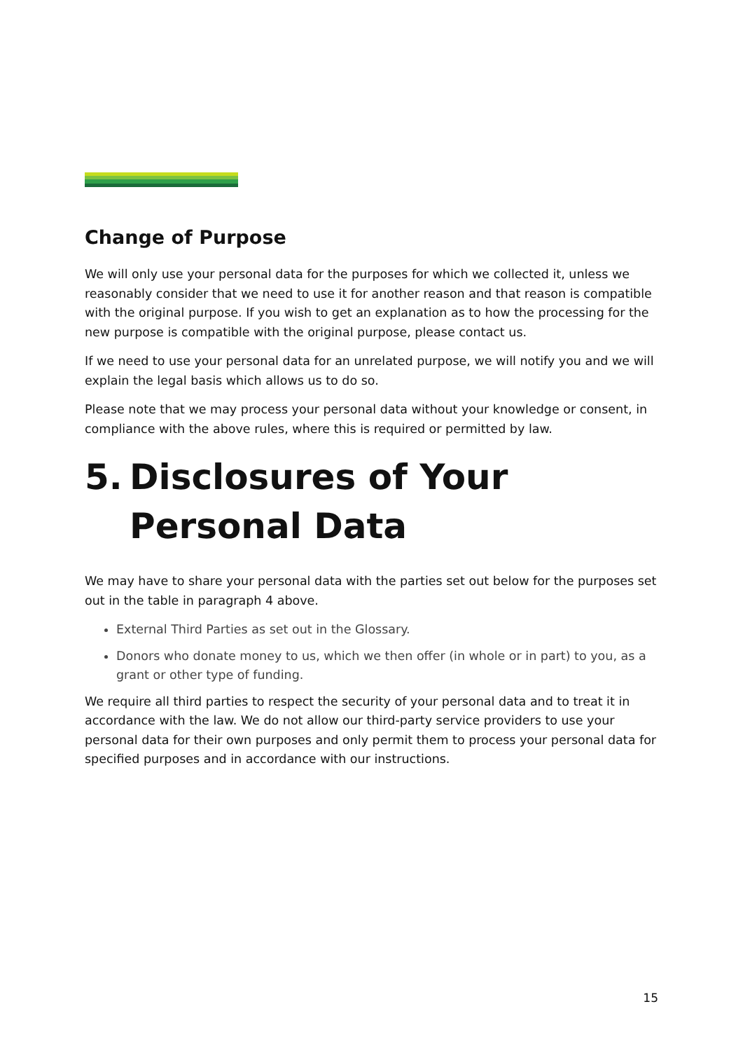Change of Purpose
We will only use your personal data for the purposes for which we collected it, unless we reasonably consider that we need to use it for another reason and that reason is compatible with the original purpose. If you wish to get an explanation as to how the processing for the new purpose is compatible with the original purpose, please contact us.
If we need to use your personal data for an unrelated purpose, we will notify you and we will explain the legal basis which allows us to do so.
Please note that we may process your personal data without your knowledge or consent, in compliance with the above rules, where this is required or permitted by law.
5. Disclosures of Your Personal Data
We may have to share your personal data with the parties set out below for the purposes set out in the table in paragraph 4 above.
External Third Parties as set out in the Glossary.
Donors who donate money to us, which we then offer (in whole or in part) to you, as a grant or other type of funding.
We require all third parties to respect the security of your personal data and to treat it in accordance with the law. We do not allow our third-party service providers to use your personal data for their own purposes and only permit them to process your personal data for specified purposes and in accordance with our instructions.
15